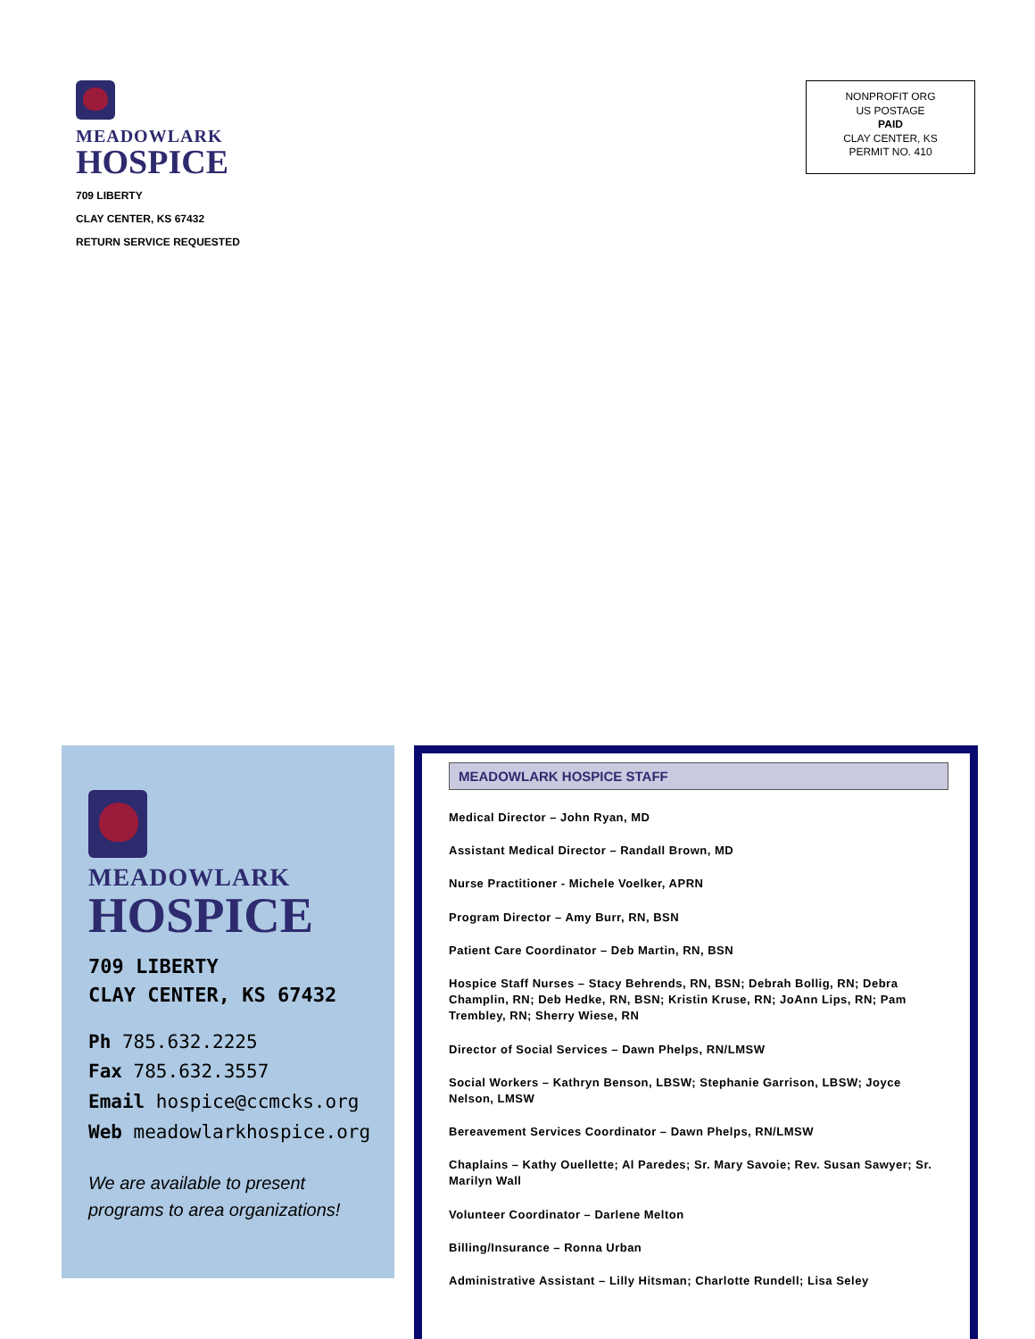MEADOWLARK
HOSPICE
709 LIBERTY
CLAY CENTER, KS 67432
RETURN SERVICE REQUESTED
NONPROFIT ORG
US POSTAGE
PAID
CLAY CENTER, KS
PERMIT NO. 410
MEADOWLARK
HOSPICE
709 LIBERTY
CLAY CENTER, KS 67432
Ph 785.632.2225
Fax 785.632.3557
Email hospice@ccmcks.org
Web meadowlarkhospice.org
We are available to present
programs to area organizations!
MEADOWLARK HOSPICE STAFF
Medical Director – John Ryan, MD
Assistant Medical Director – Randall Brown, MD
Nurse Practitioner - Michele Voelker, APRN
Program Director – Amy Burr, RN, BSN
Patient Care Coordinator – Deb Martin, RN, BSN
Hospice Staff Nurses – Stacy Behrends, RN, BSN; Debrah Bollig, RN; Debra Champlin, RN; Deb Hedke, RN, BSN; Kristin Kruse, RN; JoAnn Lips, RN; Pam Trembley, RN; Sherry Wiese, RN
Director of Social Services – Dawn Phelps, RN/LMSW
Social Workers – Kathryn Benson, LBSW; Stephanie Garrison, LBSW; Joyce Nelson, LMSW
Bereavement Services Coordinator – Dawn Phelps, RN/LMSW
Chaplains – Kathy Ouellette; Al Paredes; Sr. Mary Savoie; Rev. Susan Sawyer; Sr. Marilyn Wall
Volunteer Coordinator – Darlene Melton
Billing/Insurance – Ronna Urban
Administrative Assistant – Lilly Hitsman; Charlotte Rundell; Lisa Seley